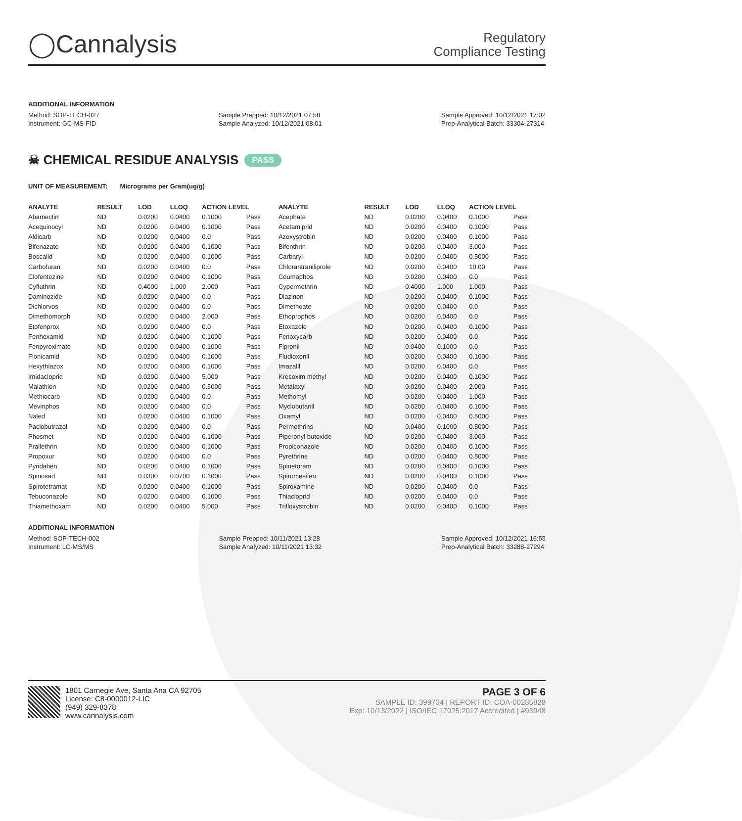◯Cannalysis
Regulatory
Compliance Testing
ADDITIONAL INFORMATION
Method: SOP-TECH-027
Instrument: GC-MS-FID
Sample Prepped: 10/12/2021 07:58
Sample Analyzed: 10/12/2021 08:01
Sample Approved: 10/12/2021 17:02
Prep-Analytical Batch: 33304-27314
☠ CHEMICAL RESIDUE ANALYSIS PASS
UNIT OF MEASUREMENT: Micrograms per Gram(ug/g)
| ANALYTE | RESULT | LOD | LLOQ | ACTION LEVEL | | ANALYTE | RESULT | LOD | LLOQ | ACTION LEVEL | |
| --- | --- | --- | --- | --- | --- | --- | --- | --- | --- | --- | --- |
| Abamectin | ND | 0.0200 | 0.0400 | 0.1000 | Pass | Acephate | ND | 0.0200 | 0.0400 | 0.1000 | Pass |
| Acequinocyl | ND | 0.0200 | 0.0400 | 0.1000 | Pass | Acetamiprid | ND | 0.0200 | 0.0400 | 0.1000 | Pass |
| Aldicarb | ND | 0.0200 | 0.0400 | 0.0 | Pass | Azoxystrobin | ND | 0.0200 | 0.0400 | 0.1000 | Pass |
| Bifenazate | ND | 0.0200 | 0.0400 | 0.1000 | Pass | Bifenthrin | ND | 0.0200 | 0.0400 | 3.000 | Pass |
| Boscalid | ND | 0.0200 | 0.0400 | 0.1000 | Pass | Carbaryl | ND | 0.0200 | 0.0400 | 0.5000 | Pass |
| Carbofuran | ND | 0.0200 | 0.0400 | 0.0 | Pass | Chlorantraniliprole | ND | 0.0200 | 0.0400 | 10.00 | Pass |
| Clofentezine | ND | 0.0200 | 0.0400 | 0.1000 | Pass | Coumaphos | ND | 0.0200 | 0.0400 | 0.0 | Pass |
| Cyfluthrin | ND | 0.4000 | 1.000 | 2.000 | Pass | Cypermethrin | ND | 0.4000 | 1.000 | 1.000 | Pass |
| Daminozide | ND | 0.0200 | 0.0400 | 0.0 | Pass | Diazinon | ND | 0.0200 | 0.0400 | 0.1000 | Pass |
| Dichlorvos | ND | 0.0200 | 0.0400 | 0.0 | Pass | Dimethoate | ND | 0.0200 | 0.0400 | 0.0 | Pass |
| Dimethomorph | ND | 0.0200 | 0.0400 | 2.000 | Pass | Ethoprophos | ND | 0.0200 | 0.0400 | 0.0 | Pass |
| Etofenprox | ND | 0.0200 | 0.0400 | 0.0 | Pass | Etoxazole | ND | 0.0200 | 0.0400 | 0.1000 | Pass |
| Fenhexamid | ND | 0.0200 | 0.0400 | 0.1000 | Pass | Fenoxycarb | ND | 0.0200 | 0.0400 | 0.0 | Pass |
| Fenpyroximate | ND | 0.0200 | 0.0400 | 0.1000 | Pass | Fipronil | ND | 0.0400 | 0.1000 | 0.0 | Pass |
| Flonicamid | ND | 0.0200 | 0.0400 | 0.1000 | Pass | Fludioxonil | ND | 0.0200 | 0.0400 | 0.1000 | Pass |
| Hexythiazox | ND | 0.0200 | 0.0400 | 0.1000 | Pass | Imazalil | ND | 0.0200 | 0.0400 | 0.0 | Pass |
| Imidacloprid | ND | 0.0200 | 0.0400 | 5.000 | Pass | Kresoxim methyl | ND | 0.0200 | 0.0400 | 0.1000 | Pass |
| Malathion | ND | 0.0200 | 0.0400 | 0.5000 | Pass | Metalaxyl | ND | 0.0200 | 0.0400 | 2.000 | Pass |
| Methiocarb | ND | 0.0200 | 0.0400 | 0.0 | Pass | Methomyl | ND | 0.0200 | 0.0400 | 1.000 | Pass |
| Mevinphos | ND | 0.0200 | 0.0400 | 0.0 | Pass | Myclobutanil | ND | 0.0200 | 0.0400 | 0.1000 | Pass |
| Naled | ND | 0.0200 | 0.0400 | 0.1000 | Pass | Oxamyl | ND | 0.0200 | 0.0400 | 0.5000 | Pass |
| Paclobutrazol | ND | 0.0200 | 0.0400 | 0.0 | Pass | Permethrins | ND | 0.0400 | 0.1000 | 0.5000 | Pass |
| Phosmet | ND | 0.0200 | 0.0400 | 0.1000 | Pass | Piperonyl butoxide | ND | 0.0200 | 0.0400 | 3.000 | Pass |
| Prallethrin | ND | 0.0200 | 0.0400 | 0.1000 | Pass | Propiconazole | ND | 0.0200 | 0.0400 | 0.1000 | Pass |
| Propoxur | ND | 0.0200 | 0.0400 | 0.0 | Pass | Pyrethrins | ND | 0.0200 | 0.0400 | 0.5000 | Pass |
| Pyridaben | ND | 0.0200 | 0.0400 | 0.1000 | Pass | Spinetoram | ND | 0.0200 | 0.0400 | 0.1000 | Pass |
| Spinosad | ND | 0.0300 | 0.0700 | 0.1000 | Pass | Spiromesifen | ND | 0.0200 | 0.0400 | 0.1000 | Pass |
| Spirotetramat | ND | 0.0200 | 0.0400 | 0.1000 | Pass | Spiroxamine | ND | 0.0200 | 0.0400 | 0.0 | Pass |
| Tebuconazole | ND | 0.0200 | 0.0400 | 0.1000 | Pass | Thiacloprid | ND | 0.0200 | 0.0400 | 0.0 | Pass |
| Thiamethoxam | ND | 0.0200 | 0.0400 | 5.000 | Pass | Trifloxystrobin | ND | 0.0200 | 0.0400 | 0.1000 | Pass |
ADDITIONAL INFORMATION
Method: SOP-TECH-002
Instrument: LC-MS/MS
Sample Prepped: 10/11/2021 13:28
Sample Analyzed: 10/11/2021 13:32
Sample Approved: 10/12/2021 16:55
Prep-Analytical Batch: 33288-27294
1801 Carnegie Ave, Santa Ana CA 92705
License: C8-0000012-LIC
(949) 329-8378
www.cannalysis.com
PAGE 3 OF 6
SAMPLE ID: 399704 | REPORT ID: COA-00285828
Exp: 10/13/2022 | ISO/IEC 17025:2017 Accredited | #93948